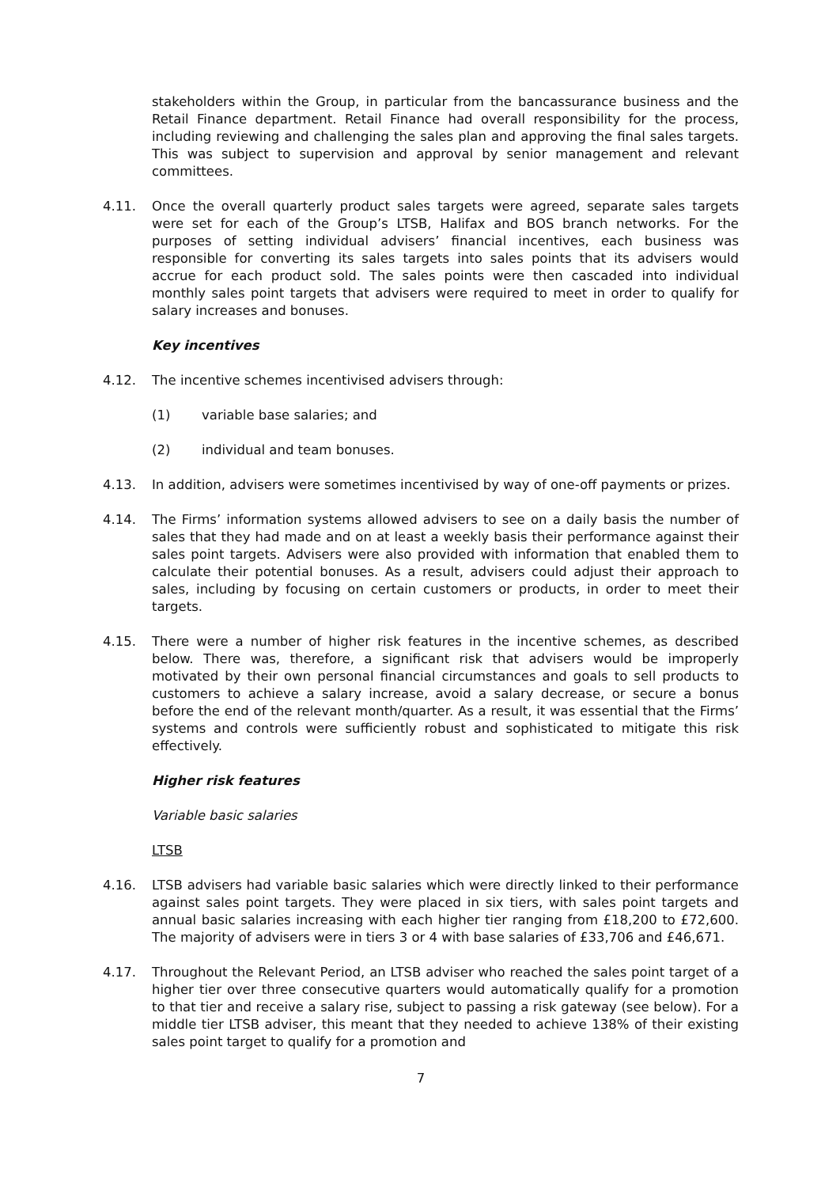stakeholders within the Group, in particular from the bancassurance business and the Retail Finance department. Retail Finance had overall responsibility for the process, including reviewing and challenging the sales plan and approving the final sales targets. This was subject to supervision and approval by senior management and relevant committees.
4.11. Once the overall quarterly product sales targets were agreed, separate sales targets were set for each of the Group’s LTSB, Halifax and BOS branch networks. For the purposes of setting individual advisers’ financial incentives, each business was responsible for converting its sales targets into sales points that its advisers would accrue for each product sold. The sales points were then cascaded into individual monthly sales point targets that advisers were required to meet in order to qualify for salary increases and bonuses.
Key incentives
4.12. The incentive schemes incentivised advisers through:
(1) variable base salaries; and
(2) individual and team bonuses.
4.13. In addition, advisers were sometimes incentivised by way of one-off payments or prizes.
4.14. The Firms’ information systems allowed advisers to see on a daily basis the number of sales that they had made and on at least a weekly basis their performance against their sales point targets. Advisers were also provided with information that enabled them to calculate their potential bonuses. As a result, advisers could adjust their approach to sales, including by focusing on certain customers or products, in order to meet their targets.
4.15. There were a number of higher risk features in the incentive schemes, as described below. There was, therefore, a significant risk that advisers would be improperly motivated by their own personal financial circumstances and goals to sell products to customers to achieve a salary increase, avoid a salary decrease, or secure a bonus before the end of the relevant month/quarter. As a result, it was essential that the Firms’ systems and controls were sufficiently robust and sophisticated to mitigate this risk effectively.
Higher risk features
Variable basic salaries
LTSB
4.16. LTSB advisers had variable basic salaries which were directly linked to their performance against sales point targets. They were placed in six tiers, with sales point targets and annual basic salaries increasing with each higher tier ranging from £18,200 to £72,600. The majority of advisers were in tiers 3 or 4 with base salaries of £33,706 and £46,671.
4.17. Throughout the Relevant Period, an LTSB adviser who reached the sales point target of a higher tier over three consecutive quarters would automatically qualify for a promotion to that tier and receive a salary rise, subject to passing a risk gateway (see below). For a middle tier LTSB adviser, this meant that they needed to achieve 138% of their existing sales point target to qualify for a promotion and
7